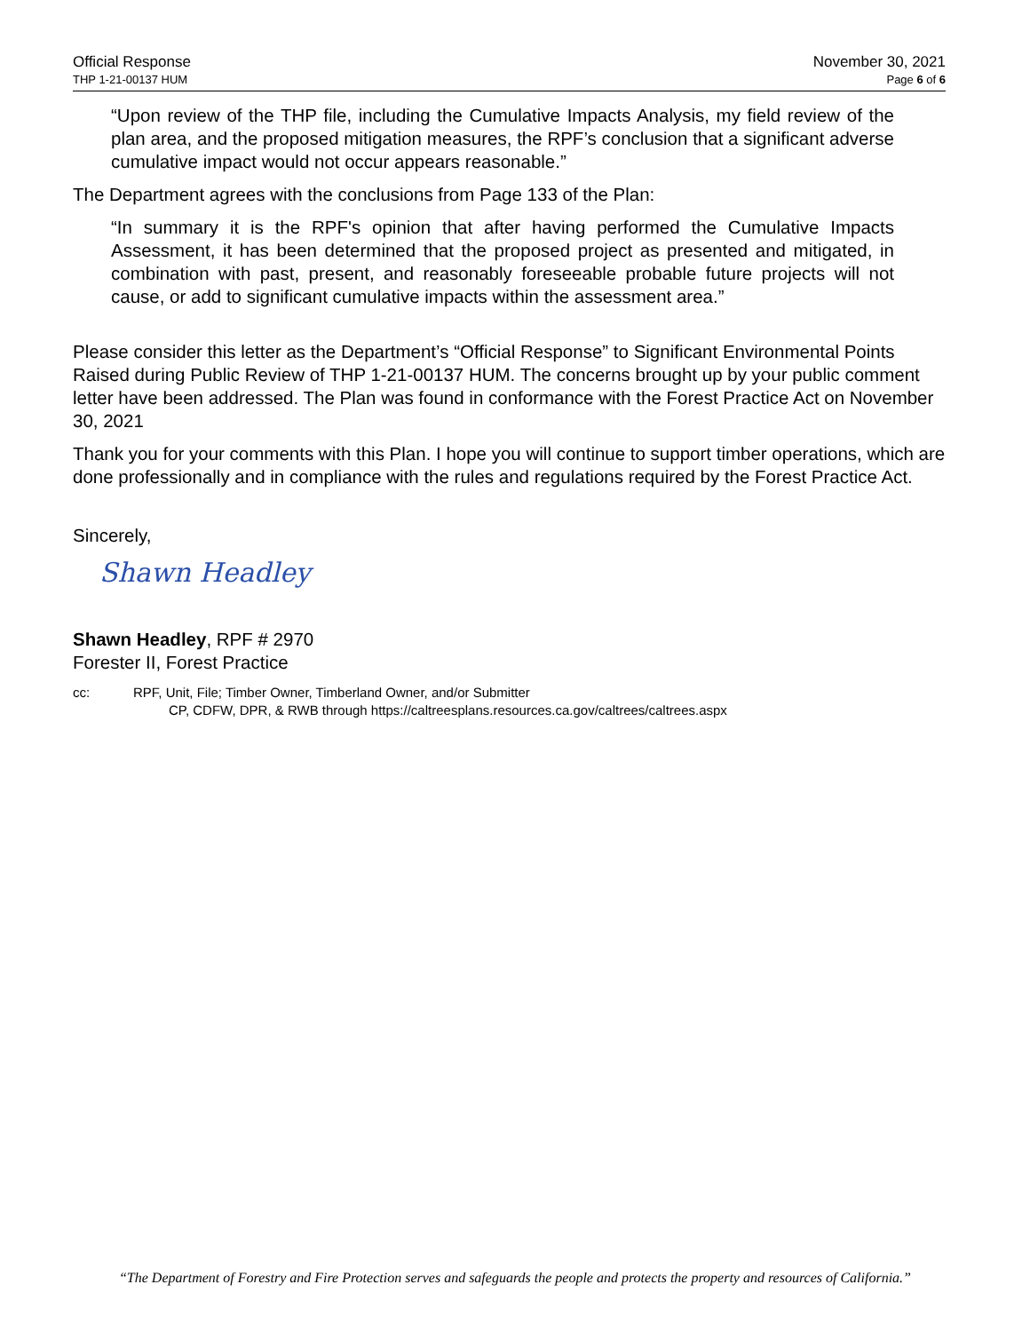Official Response
THP 1-21-00137 HUM
November 30, 2021
Page 6 of 6
“Upon review of the THP file, including the Cumulative Impacts Analysis, my field review of the plan area, and the proposed mitigation measures, the RPF’s conclusion that a significant adverse cumulative impact would not occur appears reasonable.”
The Department agrees with the conclusions from Page 133 of the Plan:
“In summary it is the RPF's opinion that after having performed the Cumulative Impacts Assessment, it has been determined that the proposed project as presented and mitigated, in combination with past, present, and reasonably foreseeable probable future projects will not cause, or add to significant cumulative impacts within the assessment area.”
Please consider this letter as the Department’s “Official Response” to Significant Environmental Points Raised during Public Review of THP 1-21-00137 HUM. The concerns brought up by your public comment letter have been addressed. The Plan was found in conformance with the Forest Practice Act on November 30, 2021
Thank you for your comments with this Plan. I hope you will continue to support timber operations, which are done professionally and in compliance with the rules and regulations required by the Forest Practice Act.
Sincerely,
Shawn Headley
Shawn Headley, RPF # 2970
Forester II, Forest Practice
cc: RPF, Unit, File; Timber Owner, Timberland Owner, and/or Submitter
CP, CDFW, DPR, & RWB through https://caltreesplans.resources.ca.gov/caltrees/caltrees.aspx
“The Department of Forestry and Fire Protection serves and safeguards the people and protects the property and resources of California.”